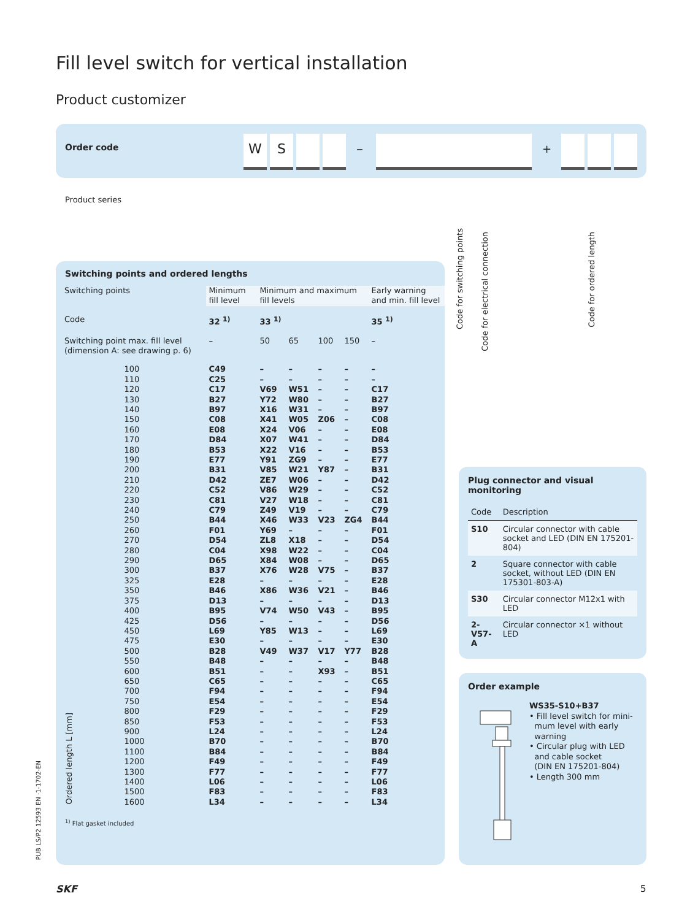Fill level switch for vertical installation
Product customizer
Order code W S – +
Product series
Code for switching points
Code for electrical connection
Code for ordered length
Switching points and ordered lengths
| Switching points | | Minimum fill level | Minimum and maximum fill levels | | | | Early warning and min. fill level |
| --- | --- | --- | --- | --- | --- | --- | --- |
| Code | | 32 <sup>1)</sup> | 33 <sup>1)</sup> | | | | 35 <sup>1)</sup> |
| Switching point max. fill level (dimension A: see drawing p. 6) | | – | 50 | 65 | 100 | 150 | – |
| Ordered length L [mm] | 100 110 120 130 140 150 160 170 180 190 200 210 220 230 240 250 260 270 280 290 300 325 350 375 400 425 450 475 500 550 600 650 700 750 800 850 900 1000 1100 1200 1300 1400 1500 1600 | C49 C25 C17 B27 B97 C08 E08 D84 B53 E77 B31 D42 C52 C81 C79 B44 F01 D54 C04 D65 B37 E28 B46 D13 B95 D56 L69 E30 B28 B48 B51 C65 F94 E54 F29 F53 L24 B70 B84 F49 F77 L06 F83 L34 | – – V69 Y72 X16 X41 X24 X07 X22 Y91 V85 ZE7 V86 V27 Z49 X46 Y69 ZL8 X98 X84 X76 – X86 – V74 – Y85 – V49 – – – – – – – – – – – – – – – | – – W51 W80 W31 W05 V06 W41 V16 ZG9 W21 W06 W29 W18 V19 W33 – X18 W22 W08 W28 – W36 – W50 – W13 – W37 – – – – – – – – – – – – – – – | – – – – – Z06 – – – – Y87 – – – – V23 – – – – V75 – V21 – V43 – – – V17 – X93 – – – – – – – – – – – – – | – – – – – – – – – – – – – – – ZG4 – – – – – – – – – – – – Y77 – – – – – – – – – – – – – – – | – – C17 B27 B97 C08 E08 D84 B53 E77 B31 D42 C52 C81 C79 B44 F01 D54 C04 D65 B37 E28 B46 D13 B95 D56 L69 E30 B28 B48 B51 C65 F94 E54 F29 F53 L24 B70 B84 F49 F77 L06 F83 L34 |
<sup>1)</sup> Flat gasket included
Plug connector and visual monitoring
| Code | Description |
| --- | --- |
| S10 | Circular connector with cable socket and LED (DIN EN 175201-804) |
| 2 | Square connector with cable socket, without LED (DIN EN 175301-803-A) |
| S30 | Circular connector M12x1 with LED |
| 2-V57-A | Circular connector ×1 without LED |
Order example
WS35-S10+B37
• Fill level switch for mini-
mum level with early
warning
• Circular plug with LED
and cable socket
(DIN EN 175201-804)
• Length 300 mm
PUB LS/P2 12593 EN ·1-1702-EN
SKF 5